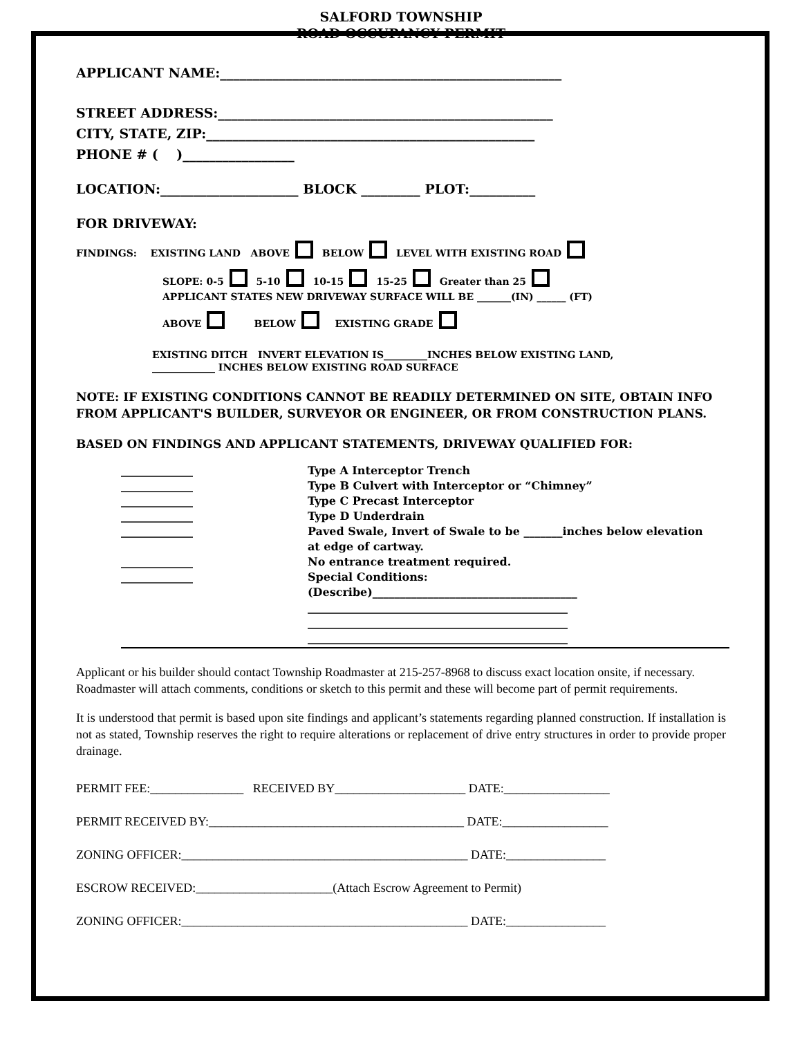SALFORD TOWNSHIP
ROAD OCCUPANCY PERMIT
APPLICANT NAME:____________________________________________________
STREET ADDRESS:___________________________________________________
CITY, STATE, ZIP:__________________________________________________
PHONE # ( )_________________
LOCATION:_____________________ BLOCK _________ PLOT:__________
FOR DRIVEWAY:
FINDINGS: EXISTING LAND ABOVE BELOW LEVEL WITH EXISTING ROAD
SLOPE: 0-5 5-10 10-15 15-25 Greater than 25
APPLICANT STATES NEW DRIVEWAY SURFACE WILL BE _______(IN) ______ (FT)
ABOVE BELOW EXISTING GRADE
EXISTING DITCH INVERT ELEVATION IS_________INCHES BELOW EXISTING LAND,
_____________ INCHES BELOW EXISTING ROAD SURFACE
NOTE: IF EXISTING CONDITIONS CANNOT BE READILY DETERMINED ON SITE, OBTAIN INFO FROM APPLICANT'S BUILDER, SURVEYOR OR ENGINEER, OR FROM CONSTRUCTION PLANS.
BASED ON FINDINGS AND APPLICANT STATEMENTS, DRIVEWAY QUALIFIED FOR:
_____________ Type A Interceptor Trench
_____________ Type B Culvert with Interceptor or “Chimney”
_____________ Type C Precast Interceptor
_____________ Type D Underdrain
_____________ Paved Swale, Invert of Swale to be _______inches below elevation
at edge of cartway.
_____________ No entrance treatment required.
_____________ Special Conditions:
(Describe)_____________________________________
_______________________________________________
_______________________________________________
_______________________________________________
Applicant or his builder should contact Township Roadmaster at 215-257-8968 to discuss exact location onsite, if necessary. Roadmaster will attach comments, conditions or sketch to this permit and these will become part of permit requirements.
It is understood that permit is based upon site findings and applicant’s statements regarding planned construction. If installation is not as stated, Township reserves the right to require alterations or replacement of drive entry structures in order to provide proper drainage.
PERMIT FEE:_______________ RECEIVED BY_____________________ DATE:_________________
PERMIT RECEIVED BY:_________________________________________ DATE:_________________
ZONING OFFICER:______________________________________________ DATE:________________
ESCROW RECEIVED:______________________(Attach Escrow Agreement to Permit)
ZONING OFFICER:______________________________________________ DATE:________________